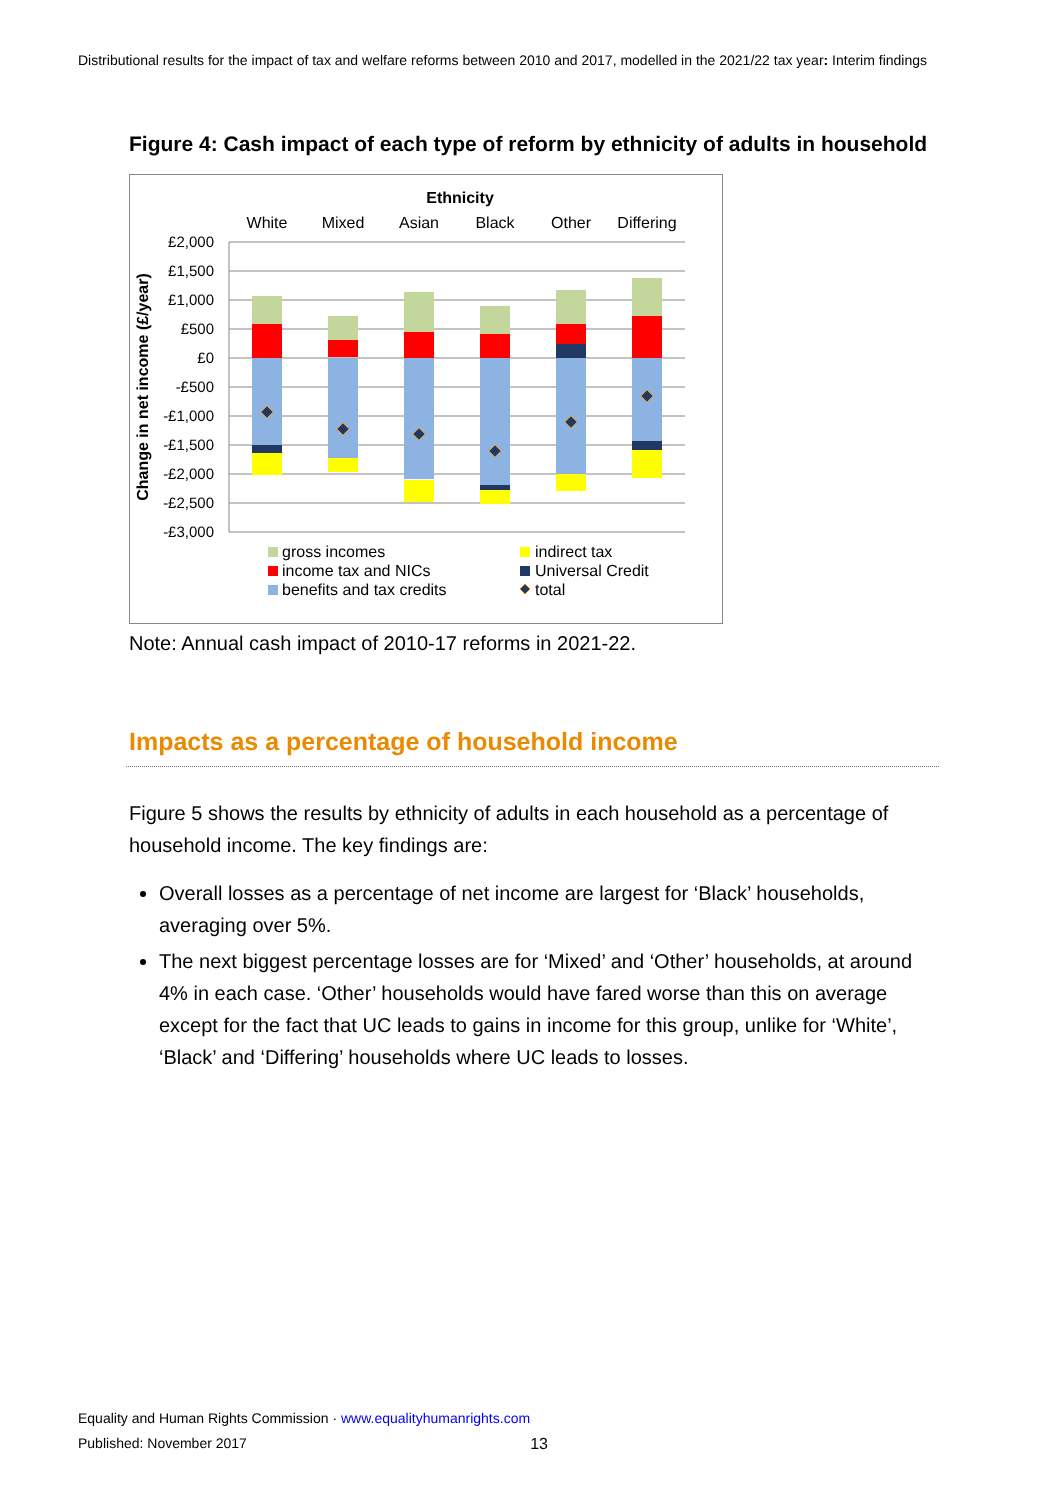Distributional results for the impact of tax and welfare reforms between 2010 and 2017, modelled in the 2021/22 tax year: Interim findings
Figure 4: Cash impact of each type of reform by ethnicity of adults in household
Ethnicity
White
Mixed
Asian
Black
Other
Differing
£2,000
£1,500
£1,000
£500
£0
-£500
-£1,000
-£1,500
-£2,000
-£2,500
-£3,000
Change in net income (£/year)
gross incomes
income tax and NICs
benefits and tax credits
indirect tax
Universal Credit
total
Note: Annual cash impact of 2010-17 reforms in 2021-22.
Impacts as a percentage of household income
Figure 5 shows the results by ethnicity of adults in each household as a percentage of household income. The key findings are:
Overall losses as a percentage of net income are largest for ‘Black’ households, averaging over 5%.
The next biggest percentage losses are for ‘Mixed’ and ‘Other’ households, at around 4% in each case. ‘Other’ households would have fared worse than this on average except for the fact that UC leads to gains in income for this group, unlike for ‘White’, ‘Black’ and ‘Differing’ households where UC leads to losses.
Equality and Human Rights Commission · www.equalityhumanrights.com
Published: November 2017 13